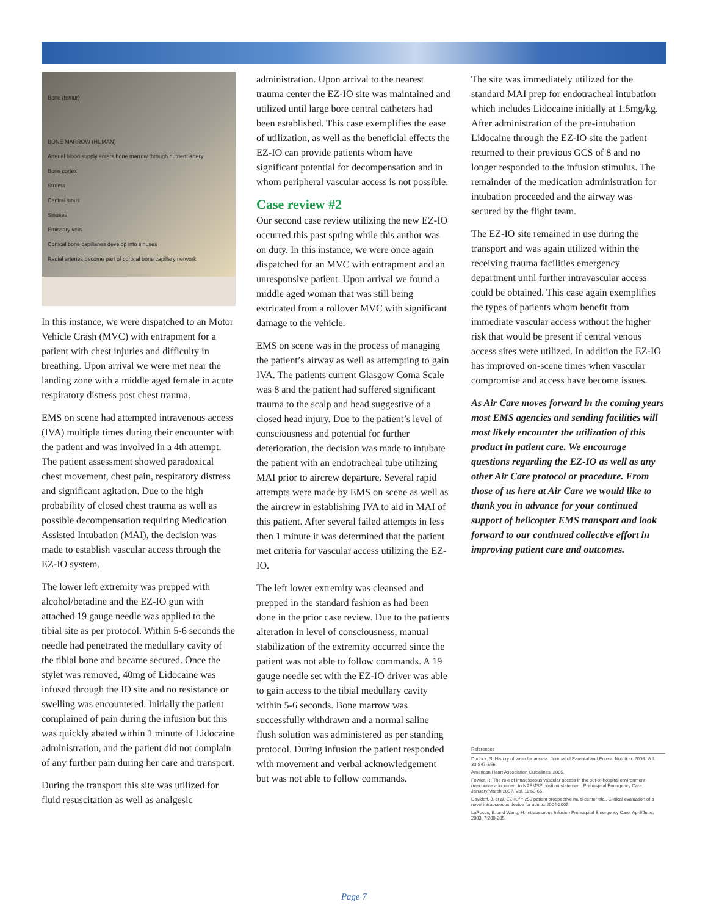Bone (femur)
BONE MARROW (HUMAN)
Arterial blood supply enters bone marrow through nutrient artery
Bone cortex
Stroma
Central sinus
Sinuses
Emissary vein
Cortical bone capillaries develop into sinuses
Radial arteries become part of cortical bone capillary network
In this instance, we were dispatched to an Motor Vehicle Crash (MVC) with entrapment for a patient with chest injuries and difficulty in breathing. Upon arrival we were met near the landing zone with a middle aged female in acute respiratory distress post chest trauma.
EMS on scene had attempted intravenous access (IVA) multiple times during their encounter with the patient and was involved in a 4th attempt. The patient assessment showed paradoxical chest movement, chest pain, respiratory distress and significant agitation. Due to the high probability of closed chest trauma as well as possible decompensation requiring Medication Assisted Intubation (MAI), the decision was made to establish vascular access through the EZ-IO system.
The lower left extremity was prepped with alcohol/betadine and the EZ-IO gun with attached 19 gauge needle was applied to the tibial site as per protocol. Within 5-6 seconds the needle had penetrated the medullary cavity of the tibial bone and became secured. Once the stylet was removed, 40mg of Lidocaine was infused through the IO site and no resistance or swelling was encountered. Initially the patient complained of pain during the infusion but this was quickly abated within 1 minute of Lidocaine administration, and the patient did not complain of any further pain during her care and transport.
During the transport this site was utilized for fluid resuscitation as well as analgesic
administration. Upon arrival to the nearest trauma center the EZ-IO site was maintained and utilized until large bore central catheters had been established. This case exemplifies the ease of utilization, as well as the beneficial effects the EZ-IO can provide patients whom have significant potential for decompensation and in whom peripheral vascular access is not possible.
Case review #2
Our second case review utilizing the new EZ-IO occurred this past spring while this author was on duty. In this instance, we were once again dispatched for an MVC with entrapment and an unresponsive patient. Upon arrival we found a middle aged woman that was still being extricated from a rollover MVC with significant damage to the vehicle.
EMS on scene was in the process of managing the patient’s airway as well as attempting to gain IVA. The patients current Glasgow Coma Scale was 8 and the patient had suffered significant trauma to the scalp and head suggestive of a closed head injury. Due to the patient’s level of consciousness and potential for further deterioration, the decision was made to intubate the patient with an endotracheal tube utilizing MAI prior to aircrew departure. Several rapid attempts were made by EMS on scene as well as the aircrew in establishing IVA to aid in MAI of this patient. After several failed attempts in less then 1 minute it was determined that the patient met criteria for vascular access utilizing the EZ-IO.
The left lower extremity was cleansed and prepped in the standard fashion as had been done in the prior case review. Due to the patients alteration in level of consciousness, manual stabilization of the extremity occurred since the patient was not able to follow commands. A 19 gauge needle set with the EZ-IO driver was able to gain access to the tibial medullary cavity within 5-6 seconds. Bone marrow was successfully withdrawn and a normal saline flush solution was administered as per standing protocol. During infusion the patient responded with movement and verbal acknowledgement but was not able to follow commands.
The site was immediately utilized for the standard MAI prep for endotracheal intubation which includes Lidocaine initially at 1.5mg/kg. After administration of the pre-intubation Lidocaine through the EZ-IO site the patient returned to their previous GCS of 8 and no longer responded to the infusion stimulus. The remainder of the medication administration for intubation proceeded and the airway was secured by the flight team.
The EZ-IO site remained in use during the transport and was again utilized within the receiving trauma facilities emergency department until further intravascular access could be obtained. This case again exemplifies the types of patients whom benefit from immediate vascular access without the higher risk that would be present if central venous access sites were utilized. In addition the EZ-IO has improved on-scene times when vascular compromise and access have become issues.
As Air Care moves forward in the coming years most EMS agencies and sending facilities will most likely encounter the utilization of this product in patient care. We encourage questions regarding the EZ-IO as well as any other Air Care protocol or procedure. From those of us here at Air Care we would like to thank you in advance for your continued support of helicopter EMS transport and look forward to our continued collective effort in improving patient care and outcomes.
References
Dudrick, S. History of vascular access. Journal of Parental and Enteral Nutrition. 2006. Vol. 30:S47-S56.
American Heart Association Guidelines. 2005.
Fowler, R. The role of intraosseous vascular access in the out-of-hospital environment (rescource adocument to NAEMSP position statement. Prehospital Emergency Care. January/March 2007. Vol. 11:63-66.
Davidoff, J. et al. EZ-IO™ 250 patient prospective multi-center trial. Clinical evaluation of a novel intraosseous device for adults. 2004-2005.
LaRocco, B. and Wang, H. Intraosseous Infusion Prehospital Emergency Care. April/June; 2003. 7:280-285.
Page 7